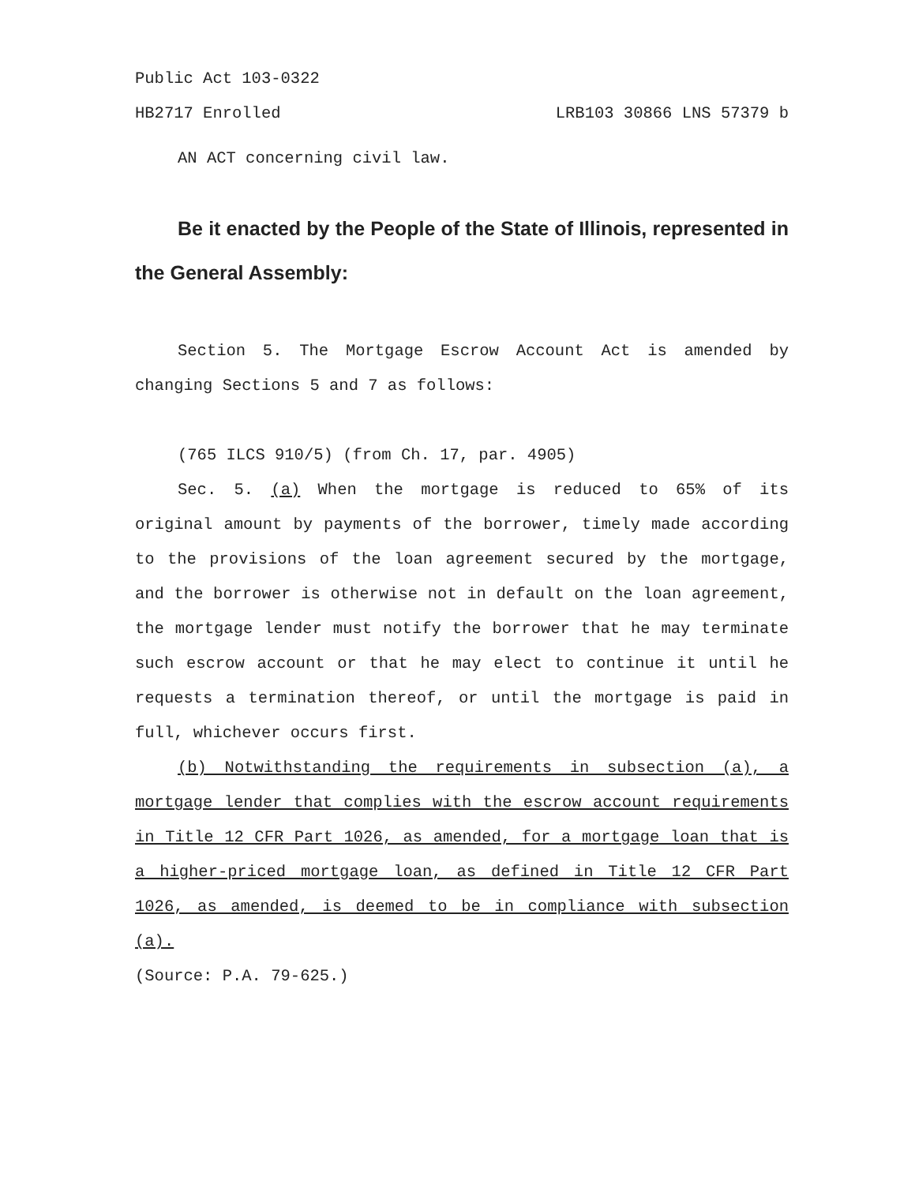Public Act 103-0322
HB2717 Enrolled LRB103 30866 LNS 57379 b
AN ACT concerning civil law.
Be it enacted by the People of the State of Illinois, represented in the General Assembly:
Section 5. The Mortgage Escrow Account Act is amended by changing Sections 5 and 7 as follows:
(765 ILCS 910/5) (from Ch. 17, par. 4905)
Sec. 5. (a) When the mortgage is reduced to 65% of its original amount by payments of the borrower, timely made according to the provisions of the loan agreement secured by the mortgage, and the borrower is otherwise not in default on the loan agreement, the mortgage lender must notify the borrower that he may terminate such escrow account or that he may elect to continue it until he requests a termination thereof, or until the mortgage is paid in full, whichever occurs first.
(b) Notwithstanding the requirements in subsection (a), a mortgage lender that complies with the escrow account requirements in Title 12 CFR Part 1026, as amended, for a mortgage loan that is a higher-priced mortgage loan, as defined in Title 12 CFR Part 1026, as amended, is deemed to be in compliance with subsection (a).
(Source: P.A. 79-625.)